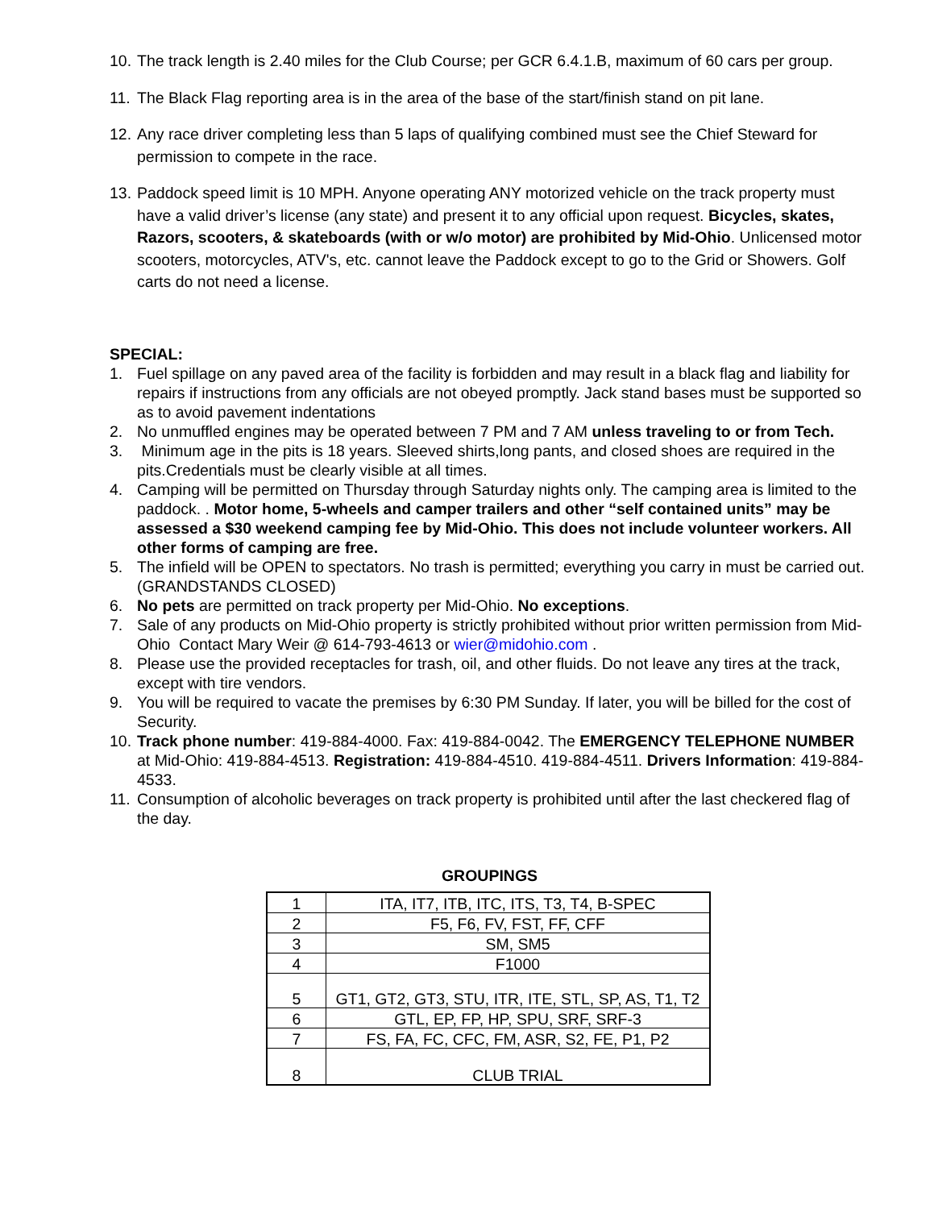10. The track length is 2.40 miles for the Club Course; per GCR 6.4.1.B, maximum of 60 cars per group.
11. The Black Flag reporting area is in the area of the base of the start/finish stand on pit lane.
12. Any race driver completing less than 5 laps of qualifying combined must see the Chief Steward for permission to compete in the race.
13. Paddock speed limit is 10 MPH. Anyone operating ANY motorized vehicle on the track property must have a valid driver’s license (any state) and present it to any official upon request. Bicycles, skates, Razors, scooters, & skateboards (with or w/o motor) are prohibited by Mid-Ohio. Unlicensed motor scooters, motorcycles, ATV's, etc. cannot leave the Paddock except to go to the Grid or Showers. Golf carts do not need a license.
SPECIAL:
1. Fuel spillage on any paved area of the facility is forbidden and may result in a black flag and liability for repairs if instructions from any officials are not obeyed promptly. Jack stand bases must be supported so as to avoid pavement indentations
2. No unmuffled engines may be operated between 7 PM and 7 AM unless traveling to or from Tech.
3. Minimum age in the pits is 18 years. Sleeved shirts,long pants, and closed shoes are required in the pits.Credentials must be clearly visible at all times.
4. Camping will be permitted on Thursday through Saturday nights only. The camping area is limited to the paddock. . Motor home, 5-wheels and camper trailers and other “self contained units” may be assessed a $30 weekend camping fee by Mid-Ohio. This does not include volunteer workers. All other forms of camping are free.
5. The infield will be OPEN to spectators. No trash is permitted; everything you carry in must be carried out. (GRANDSTANDS CLOSED)
6. No pets are permitted on track property per Mid-Ohio. No exceptions.
7. Sale of any products on Mid-Ohio property is strictly prohibited without prior written permission from Mid-Ohio Contact Mary Weir @ 614-793-4613 or wier@midohio.com .
8. Please use the provided receptacles for trash, oil, and other fluids. Do not leave any tires at the track, except with tire vendors.
9. You will be required to vacate the premises by 6:30 PM Sunday. If later, you will be billed for the cost of Security.
10. Track phone number: 419-884-4000. Fax: 419-884-0042. The EMERGENCY TELEPHONE NUMBER at Mid-Ohio: 419-884-4513. Registration: 419-884-4510. 419-884-4511. Drivers Information: 419-884-4533.
11. Consumption of alcoholic beverages on track property is prohibited until after the last checkered flag of the day.
GROUPINGS
| 1 | ITA, IT7, ITB, ITC, ITS, T3, T4, B-SPEC |
| 2 | F5, F6, FV, FST, FF, CFF |
| 3 | SM, SM5 |
| 4 | F1000 |
| 5 | GT1, GT2, GT3, STU, ITR, ITE, STL, SP, AS, T1, T2 |
| 6 | GTL, EP, FP, HP, SPU, SRF, SRF-3 |
| 7 | FS, FA, FC, CFC, FM, ASR, S2, FE, P1, P2 |
| 8 | CLUB TRIAL |